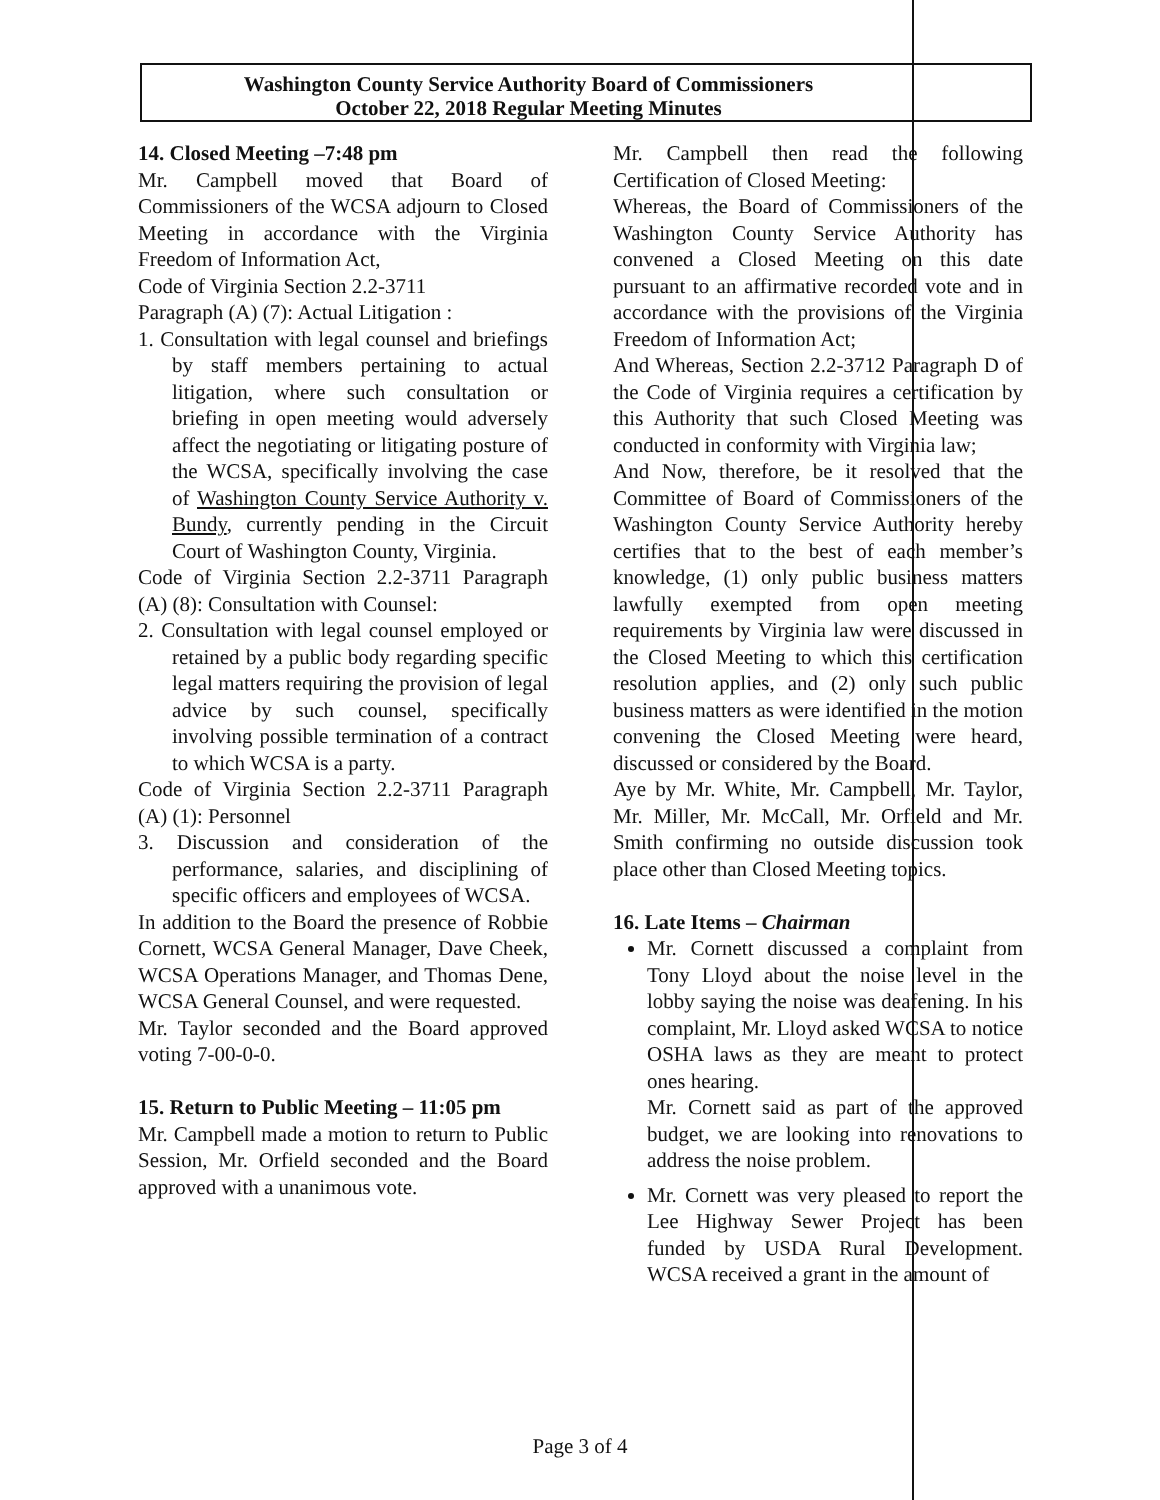Washington County Service Authority Board of Commissioners
October 22, 2018 Regular Meeting Minutes
14. Closed Meeting –7:48 pm
Mr. Campbell moved that Board of Commissioners of the WCSA adjourn to Closed Meeting in accordance with the Virginia Freedom of Information Act,
Code of Virginia Section 2.2-3711
Paragraph (A) (7): Actual Litigation :
1. Consultation with legal counsel and briefings by staff members pertaining to actual litigation, where such consultation or briefing in open meeting would adversely affect the negotiating or litigating posture of the WCSA, specifically involving the case of Washington County Service Authority v. Bundy, currently pending in the Circuit Court of Washington County, Virginia.
Code of Virginia Section 2.2-3711 Paragraph (A) (8): Consultation with Counsel:
2. Consultation with legal counsel employed or retained by a public body regarding specific legal matters requiring the provision of legal advice by such counsel, specifically involving possible termination of a contract to which WCSA is a party.
Code of Virginia Section 2.2-3711 Paragraph (A) (1): Personnel
3. Discussion and consideration of the performance, salaries, and disciplining of specific officers and employees of WCSA.
In addition to the Board the presence of Robbie Cornett, WCSA General Manager, Dave Cheek, WCSA Operations Manager, and Thomas Dene, WCSA General Counsel, and were requested.
Mr. Taylor seconded and the Board approved voting 7-00-0-0.
15. Return to Public Meeting – 11:05 pm
Mr. Campbell made a motion to return to Public Session, Mr. Orfield seconded and the Board approved with a unanimous vote.
Mr. Campbell then read the following Certification of Closed Meeting:
Whereas, the Board of Commissioners of the Washington County Service Authority has convened a Closed Meeting on this date pursuant to an affirmative recorded vote and in accordance with the provisions of the Virginia Freedom of Information Act;
And Whereas, Section 2.2-3712 Paragraph D of the Code of Virginia requires a certification by this Authority that such Closed Meeting was conducted in conformity with Virginia law;
And Now, therefore, be it resolved that the Committee of Board of Commissioners of the Washington County Service Authority hereby certifies that to the best of each member’s knowledge, (1) only public business matters lawfully exempted from open meeting requirements by Virginia law were discussed in the Closed Meeting to which this certification resolution applies, and (2) only such public business matters as were identified in the motion convening the Closed Meeting were heard, discussed or considered by the Board.
Aye by Mr. White, Mr. Campbell, Mr. Taylor, Mr. Miller, Mr. McCall, Mr. Orfield and Mr. Smith confirming no outside discussion took place other than Closed Meeting topics.
16. Late Items – Chairman
Mr. Cornett discussed a complaint from Tony Lloyd about the noise level in the lobby saying the noise was deafening. In his complaint, Mr. Lloyd asked WCSA to notice OSHA laws as they are meant to protect ones hearing.
Mr. Cornett said as part of the approved budget, we are looking into renovations to address the noise problem.
Mr. Cornett was very pleased to report the Lee Highway Sewer Project has been funded by USDA Rural Development. WCSA received a grant in the amount of
Page 3 of 4